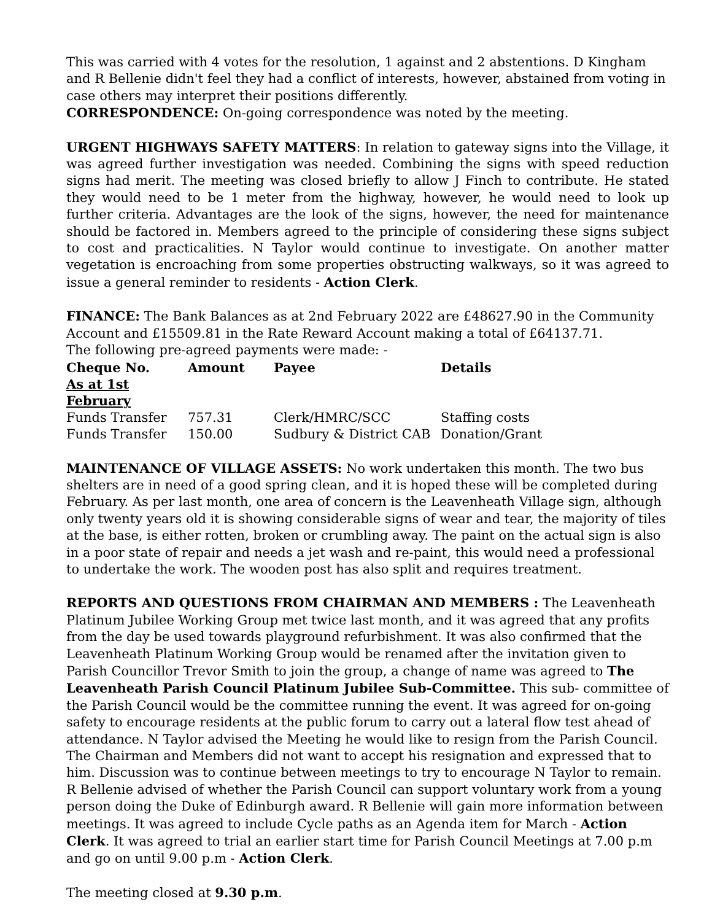This was carried with 4 votes for the resolution, 1 against and 2 abstentions. D Kingham and R Bellenie didn't feel they had a conflict of interests, however, abstained from voting in case others may interpret their positions differently.
CORRESPONDENCE: On-going correspondence was noted by the meeting.
URGENT HIGHWAYS SAFETY MATTERS: In relation to gateway signs into the Village, it was agreed further investigation was needed. Combining the signs with speed reduction signs had merit. The meeting was closed briefly to allow J Finch to contribute. He stated they would need to be 1 meter from the highway, however, he would need to look up further criteria. Advantages are the look of the signs, however, the need for maintenance should be factored in. Members agreed to the principle of considering these signs subject to cost and practicalities. N Taylor would continue to investigate. On another matter vegetation is encroaching from some properties obstructing walkways, so it was agreed to issue a general reminder to residents - Action Clerk.
FINANCE: The Bank Balances as at 2nd February 2022 are £48627.90 in the Community Account and £15509.81 in the Rate Reward Account making a total of £64137.71.
The following pre-agreed payments were made: -
| Cheque No. | Amount | Payee | Details |
| --- | --- | --- | --- |
| As at 1st February | | | |
| Funds Transfer | 757.31 | Clerk/HMRC/SCC | Staffing costs |
| Funds Transfer | 150.00 | Sudbury & District CAB | Donation/Grant |
MAINTENANCE OF VILLAGE ASSETS: No work undertaken this month. The two bus shelters are in need of a good spring clean, and it is hoped these will be completed during February. As per last month, one area of concern is the Leavenheath Village sign, although only twenty years old it is showing considerable signs of wear and tear, the majority of tiles at the base, is either rotten, broken or crumbling away. The paint on the actual sign is also in a poor state of repair and needs a jet wash and re-paint, this would need a professional to undertake the work. The wooden post has also split and requires treatment.
REPORTS AND QUESTIONS FROM CHAIRMAN AND MEMBERS : The Leavenheath Platinum Jubilee Working Group met twice last month, and it was agreed that any profits from the day be used towards playground refurbishment. It was also confirmed that the Leavenheath Platinum Working Group would be renamed after the invitation given to Parish Councillor Trevor Smith to join the group, a change of name was agreed to The Leavenheath Parish Council Platinum Jubilee Sub-Committee. This sub- committee of the Parish Council would be the committee running the event. It was agreed for on-going safety to encourage residents at the public forum to carry out a lateral flow test ahead of attendance. N Taylor advised the Meeting he would like to resign from the Parish Council. The Chairman and Members did not want to accept his resignation and expressed that to him. Discussion was to continue between meetings to try to encourage N Taylor to remain. R Bellenie advised of whether the Parish Council can support voluntary work from a young person doing the Duke of Edinburgh award. R Bellenie will gain more information between meetings. It was agreed to include Cycle paths as an Agenda item for March - Action Clerk. It was agreed to trial an earlier start time for Parish Council Meetings at 7.00 p.m and go on until 9.00 p.m - Action Clerk.
The meeting closed at 9.30 p.m.